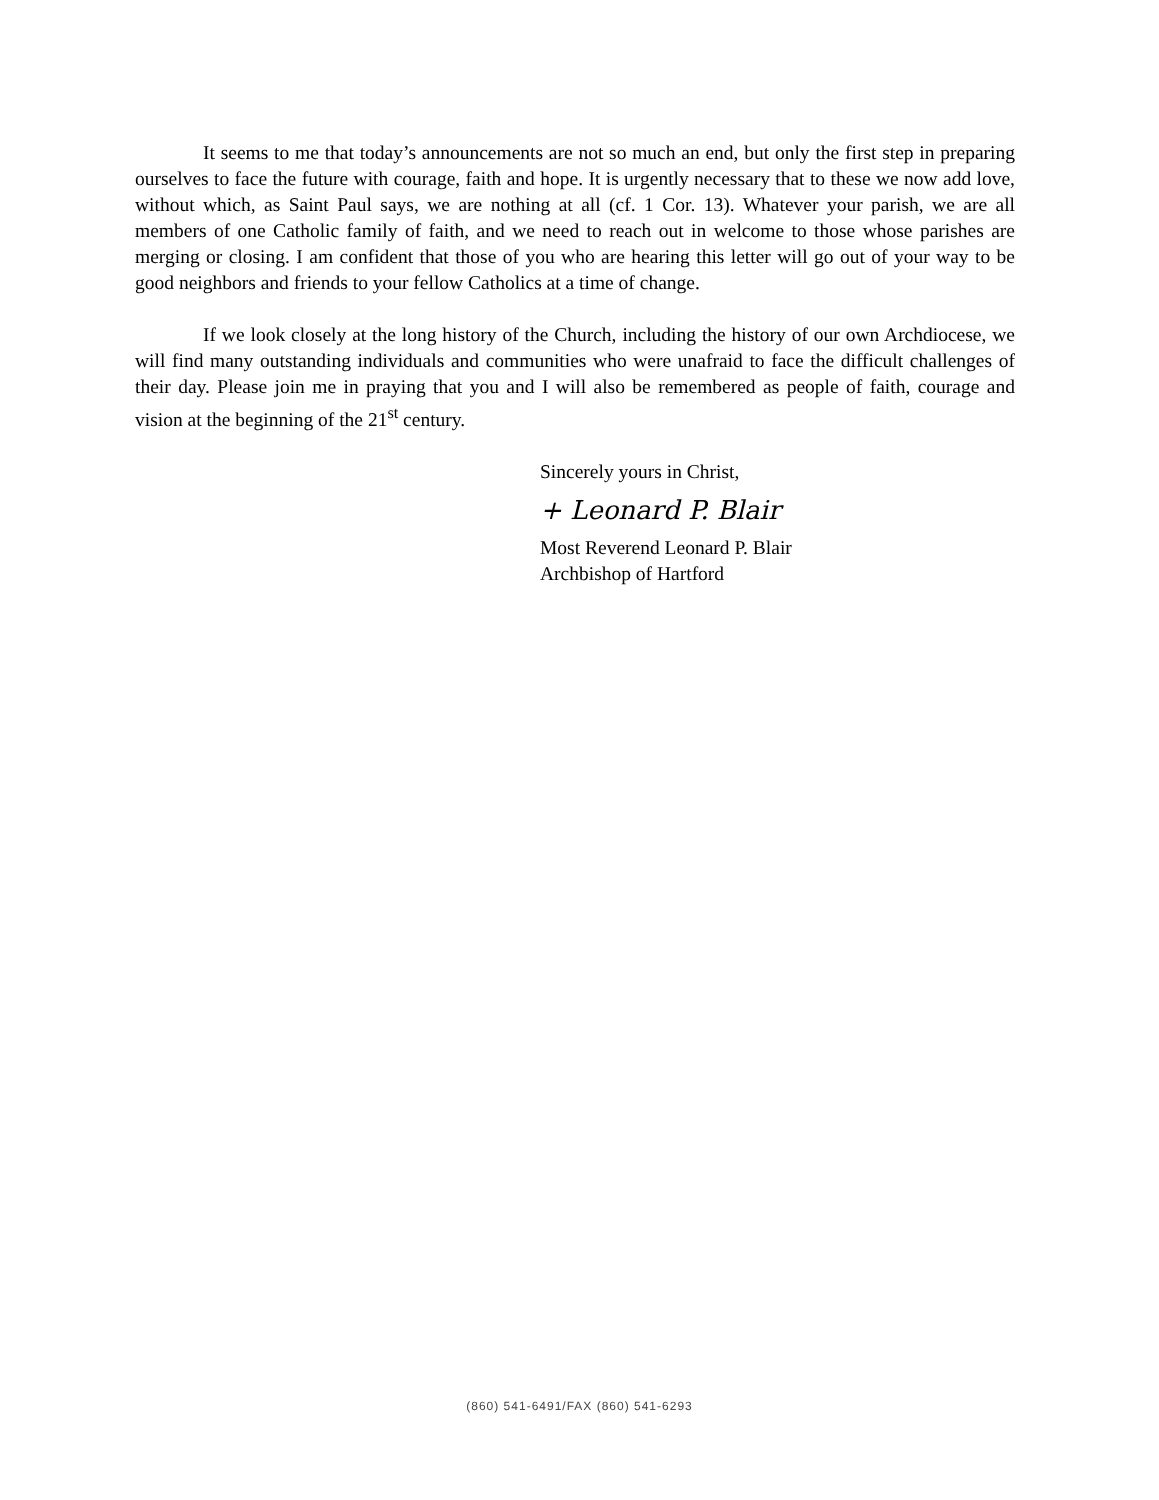It seems to me that today’s announcements are not so much an end, but only the first step in preparing ourselves to face the future with courage, faith and hope. It is urgently necessary that to these we now add love, without which, as Saint Paul says, we are nothing at all (cf. 1 Cor. 13). Whatever your parish, we are all members of one Catholic family of faith, and we need to reach out in welcome to those whose parishes are merging or closing. I am confident that those of you who are hearing this letter will go out of your way to be good neighbors and friends to your fellow Catholics at a time of change.
If we look closely at the long history of the Church, including the history of our own Archdiocese, we will find many outstanding individuals and communities who were unafraid to face the difficult challenges of their day. Please join me in praying that you and I will also be remembered as people of faith, courage and vision at the beginning of the 21<sup>st</sup> century.
Sincerely yours in Christ,
+ Leonard P. Blair
Most Reverend Leonard P. Blair
Archbishop of Hartford
(860) 541-6491/FAX (860) 541-6293